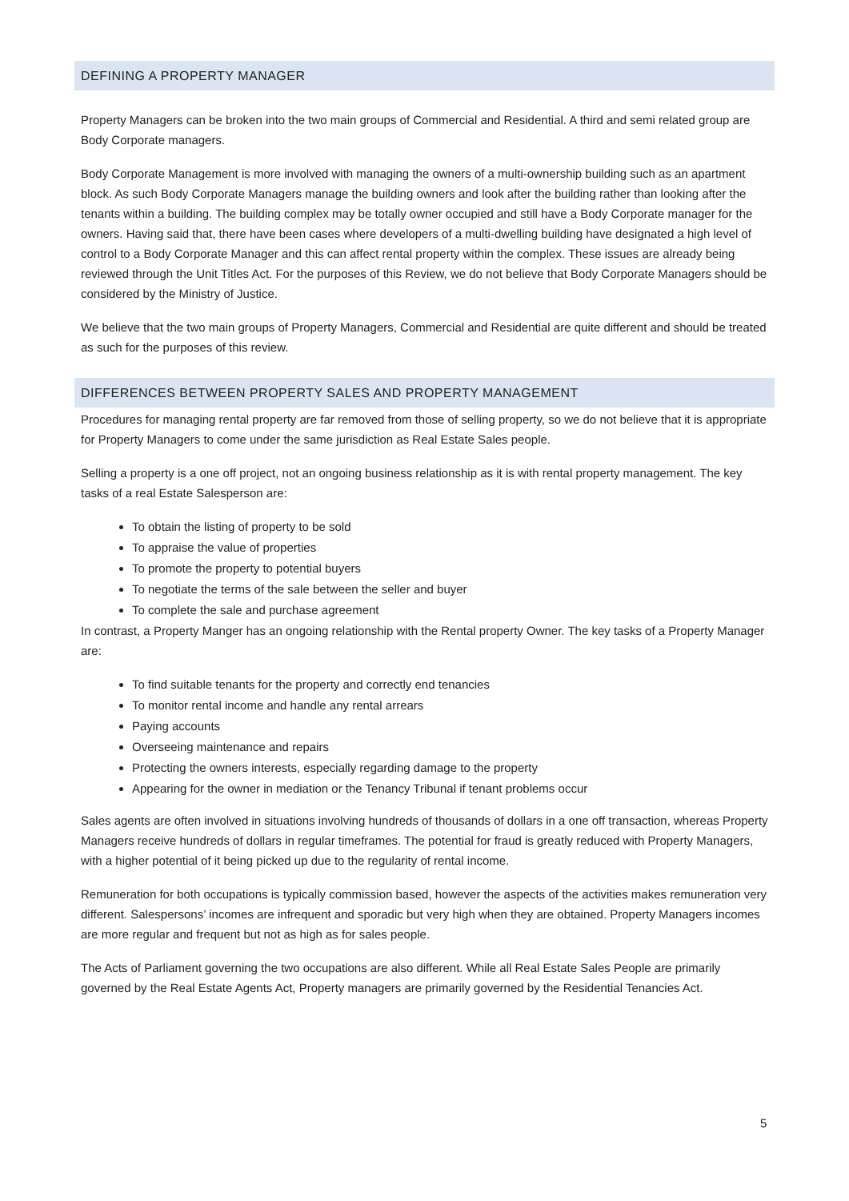DEFINING A PROPERTY MANAGER
Property Managers can be broken into the two main groups of Commercial and Residential. A third and semi related group are Body Corporate managers.
Body Corporate Management is more involved with managing the owners of a multi-ownership building such as an apartment block. As such Body Corporate Managers manage the building owners and look after the building rather than looking after the tenants within a building. The building complex may be totally owner occupied and still have a Body Corporate manager for the owners. Having said that, there have been cases where developers of a multi-dwelling building have designated a high level of control to a Body Corporate Manager and this can affect rental property within the complex. These issues are already being reviewed through the Unit Titles Act. For the purposes of this Review, we do not believe that Body Corporate Managers should be considered by the Ministry of Justice.
We believe that the two main groups of Property Managers, Commercial and Residential are quite different and should be treated as such for the purposes of this review.
DIFFERENCES BETWEEN PROPERTY SALES AND PROPERTY MANAGEMENT
Procedures for managing rental property are far removed from those of selling property, so we do not believe that it is appropriate for Property Managers to come under the same jurisdiction as Real Estate Sales people.
Selling a property is a one off project, not an ongoing business relationship as it is with rental property management. The key tasks of a real Estate Salesperson are:
To obtain the listing of property to be sold
To appraise the value of properties
To promote the property to potential buyers
To negotiate the terms of the sale between the seller and buyer
To complete the sale and purchase agreement
In contrast, a Property Manger has an ongoing relationship with the Rental property Owner. The key tasks of a Property Manager are:
To find suitable tenants for the property and correctly end tenancies
To monitor rental income and handle any rental arrears
Paying accounts
Overseeing maintenance and repairs
Protecting the owners interests, especially regarding damage to the property
Appearing for the owner in mediation or the Tenancy Tribunal if tenant problems occur
Sales agents are often involved in situations involving hundreds of thousands of dollars in a one off transaction, whereas Property Managers receive hundreds of dollars in regular timeframes. The potential for fraud is greatly reduced with Property Managers, with a higher potential of it being picked up due to the regularity of rental income.
Remuneration for both occupations is typically commission based, however the aspects of the activities makes remuneration very different. Salespersons’ incomes are infrequent and sporadic but very high when they are obtained. Property Managers incomes are more regular and frequent but not as high as for sales people.
The Acts of Parliament governing the two occupations are also different. While all Real Estate Sales People are primarily governed by the Real Estate Agents Act, Property managers are primarily governed by the Residential Tenancies Act.
5